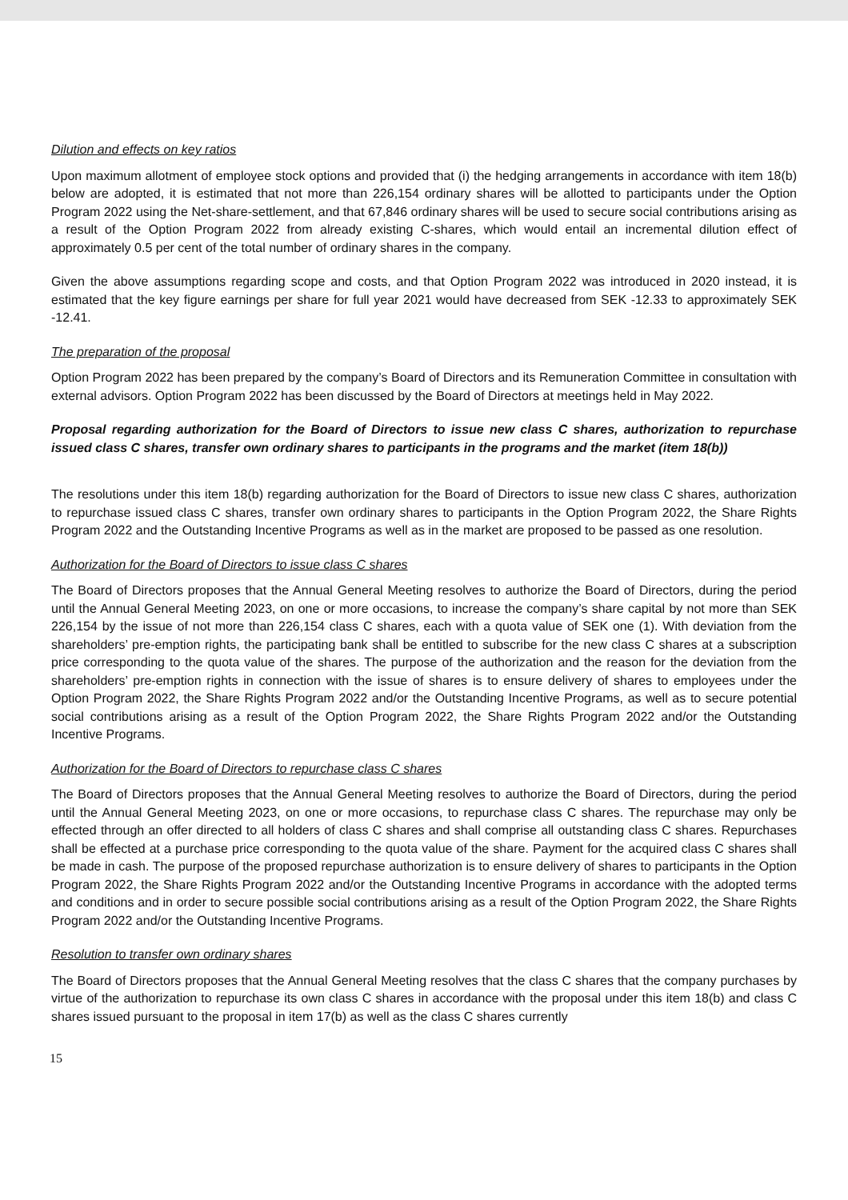Dilution and effects on key ratios
Upon maximum allotment of employee stock options and provided that (i) the hedging arrangements in accordance with item 18(b) below are adopted, it is estimated that not more than 226,154 ordinary shares will be allotted to participants under the Option Program 2022 using the Net-share-settlement, and that 67,846 ordinary shares will be used to secure social contributions arising as a result of the Option Program 2022 from already existing C-shares, which would entail an incremental dilution effect of approximately 0.5 per cent of the total number of ordinary shares in the company.
Given the above assumptions regarding scope and costs, and that Option Program 2022 was introduced in 2020 instead, it is estimated that the key figure earnings per share for full year 2021 would have decreased from SEK -12.33 to approximately SEK -12.41.
The preparation of the proposal
Option Program 2022 has been prepared by the company’s Board of Directors and its Remuneration Committee in consultation with external advisors. Option Program 2022 has been discussed by the Board of Directors at meetings held in May 2022.
Proposal regarding authorization for the Board of Directors to issue new class C shares, authorization to repurchase issued class C shares, transfer own ordinary shares to participants in the programs and the market (item 18(b))
The resolutions under this item 18(b) regarding authorization for the Board of Directors to issue new class C shares, authorization to repurchase issued class C shares, transfer own ordinary shares to participants in the Option Program 2022, the Share Rights Program 2022 and the Outstanding Incentive Programs as well as in the market are proposed to be passed as one resolution.
Authorization for the Board of Directors to issue class C shares
The Board of Directors proposes that the Annual General Meeting resolves to authorize the Board of Directors, during the period until the Annual General Meeting 2023, on one or more occasions, to increase the company’s share capital by not more than SEK 226,154 by the issue of not more than 226,154 class C shares, each with a quota value of SEK one (1). With deviation from the shareholders’ pre-emption rights, the participating bank shall be entitled to subscribe for the new class C shares at a subscription price corresponding to the quota value of the shares. The purpose of the authorization and the reason for the deviation from the shareholders’ pre-emption rights in connection with the issue of shares is to ensure delivery of shares to employees under the Option Program 2022, the Share Rights Program 2022 and/or the Outstanding Incentive Programs, as well as to secure potential social contributions arising as a result of the Option Program 2022, the Share Rights Program 2022 and/or the Outstanding Incentive Programs.
Authorization for the Board of Directors to repurchase class C shares
The Board of Directors proposes that the Annual General Meeting resolves to authorize the Board of Directors, during the period until the Annual General Meeting 2023, on one or more occasions, to repurchase class C shares. The repurchase may only be effected through an offer directed to all holders of class C shares and shall comprise all outstanding class C shares. Repurchases shall be effected at a purchase price corresponding to the quota value of the share. Payment for the acquired class C shares shall be made in cash. The purpose of the proposed repurchase authorization is to ensure delivery of shares to participants in the Option Program 2022, the Share Rights Program 2022 and/or the Outstanding Incentive Programs in accordance with the adopted terms and conditions and in order to secure possible social contributions arising as a result of the Option Program 2022, the Share Rights Program 2022 and/or the Outstanding Incentive Programs.
Resolution to transfer own ordinary shares
The Board of Directors proposes that the Annual General Meeting resolves that the class C shares that the company purchases by virtue of the authorization to repurchase its own class C shares in accordance with the proposal under this item 18(b) and class C shares issued pursuant to the proposal in item 17(b) as well as the class C shares currently
15